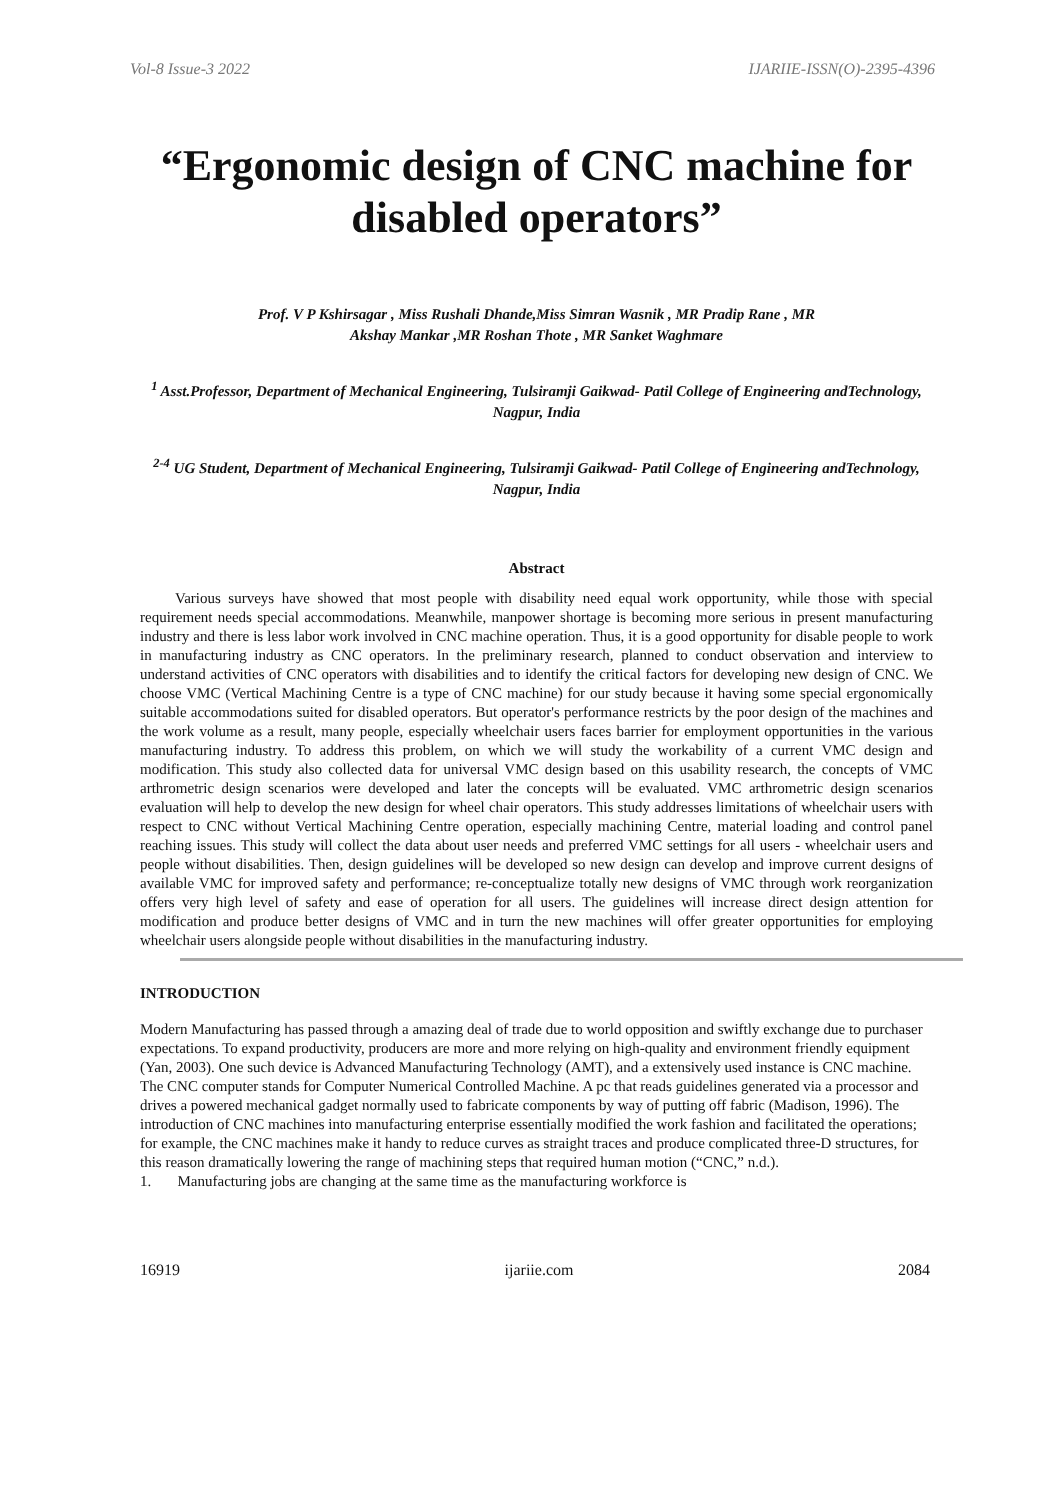Vol-8 Issue-3 2022 IJARIIE-ISSN(O)-2395-4396
“Ergonomic design of CNC machine for disabled operators”
Prof. V P Kshirsagar , Miss Rushali Dhande,Miss Simran Wasnik , MR Pradip Rane , MR
Akshay Mankar ,MR Roshan Thote , MR Sanket Waghmare
<sup>1</sup> Asst.Professor, Department of Mechanical Engineering, Tulsiramji Gaikwad- Patil College of Engineering andTechnology, Nagpur, India
<sup>2-4</sup> UG Student, Department of Mechanical Engineering, Tulsiramji Gaikwad- Patil College of Engineering andTechnology, Nagpur, India
Abstract
Various surveys have showed that most people with disability need equal work opportunity, while those with special requirement needs special accommodations. Meanwhile, manpower shortage is becoming more serious in present manufacturing industry and there is less labor work involved in CNC machine operation. Thus, it is a good opportunity for disable people to work in manufacturing industry as CNC operators. In the preliminary research, planned to conduct observation and interview to understand activities of CNC operators with disabilities and to identify the critical factors for developing new design of CNC. We choose VMC (Vertical Machining Centre is a type of CNC machine) for our study because it having some special ergonomically suitable accommodations suited for disabled operators. But operator's performance restricts by the poor design of the machines and the work volume as a result, many people, especially wheelchair users faces barrier for employment opportunities in the various manufacturing industry. To address this problem, on which we will study the workability of a current VMC design and modification. This study also collected data for universal VMC design based on this usability research, the concepts of VMC arthrometric design scenarios were developed and later the concepts will be evaluated. VMC arthrometric design scenarios evaluation will help to develop the new design for wheel chair operators. This study addresses limitations of wheelchair users with respect to CNC without Vertical Machining Centre operation, especially machining Centre, material loading and control panel reaching issues. This study will collect the data about user needs and preferred VMC settings for all users - wheelchair users and people without disabilities. Then, design guidelines will be developed so new design can develop and improve current designs of available VMC for improved safety and performance; re-conceptualize totally new designs of VMC through work reorganization offers very high level of safety and ease of operation for all users. The guidelines will increase direct design attention for modification and produce better designs of VMC and in turn the new machines will offer greater opportunities for employing wheelchair users alongside people without disabilities in the manufacturing industry.
INTRODUCTION
Modern Manufacturing has passed through a amazing deal of trade due to world opposition and swiftly exchange due to purchaser expectations. To expand productivity, producers are more and more relying on high-quality and environment friendly equipment (Yan, 2003). One such device is Advanced Manufacturing Technology (AMT), and a extensively used instance is CNC machine. The CNC computer stands for Computer Numerical Controlled Machine. A pc that reads guidelines generated via a processor and drives a powered mechanical gadget normally used to fabricate components by way of putting off fabric (Madison, 1996). The introduction of CNC machines into manufacturing enterprise essentially modified the work fashion and facilitated the operations; for example, the CNC machines make it handy to reduce curves as straight traces and produce complicated three-D structures, for this reason dramatically lowering the range of machining steps that required human motion (“CNC,” n.d.).
1. Manufacturing jobs are changing at the same time as the manufacturing workforce is
16919 ijariie.com 2084